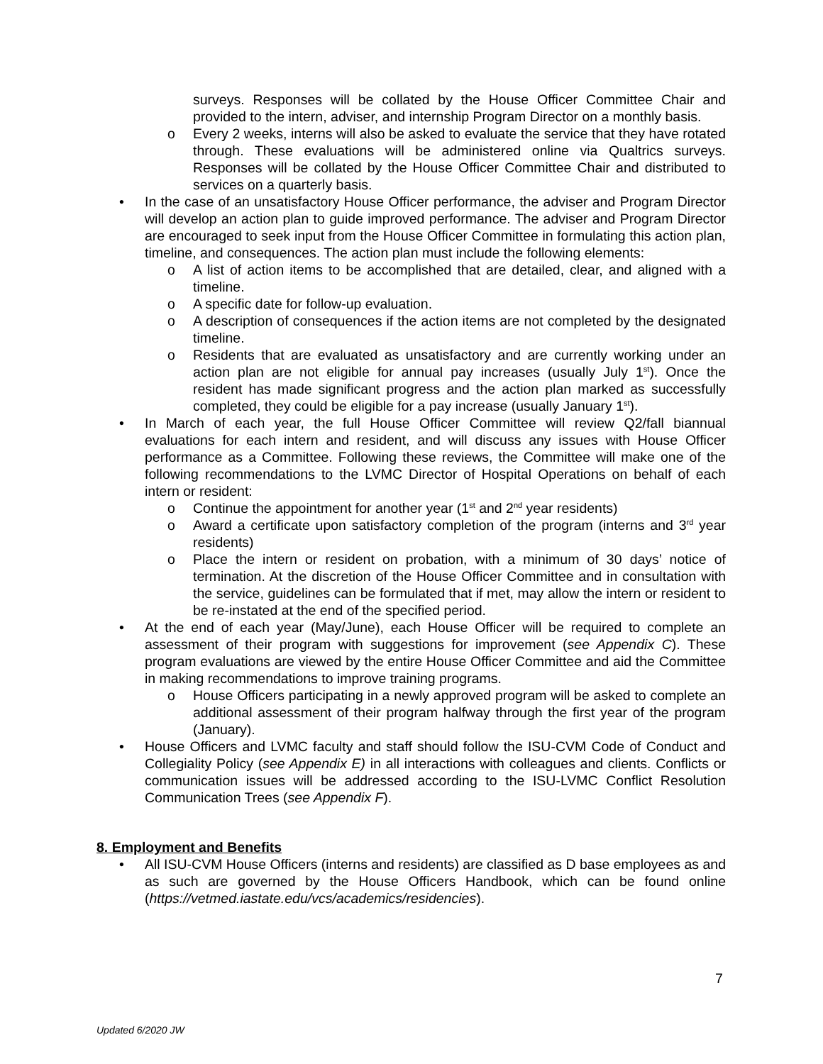surveys. Responses will be collated by the House Officer Committee Chair and provided to the intern, adviser, and internship Program Director on a monthly basis.
o Every 2 weeks, interns will also be asked to evaluate the service that they have rotated through. These evaluations will be administered online via Qualtrics surveys. Responses will be collated by the House Officer Committee Chair and distributed to services on a quarterly basis.
• In the case of an unsatisfactory House Officer performance, the adviser and Program Director will develop an action plan to guide improved performance. The adviser and Program Director are encouraged to seek input from the House Officer Committee in formulating this action plan, timeline, and consequences. The action plan must include the following elements:
o A list of action items to be accomplished that are detailed, clear, and aligned with a timeline.
o A specific date for follow-up evaluation.
o A description of consequences if the action items are not completed by the designated timeline.
o Residents that are evaluated as unsatisfactory and are currently working under an action plan are not eligible for annual pay increases (usually July 1<sup>st</sup>). Once the resident has made significant progress and the action plan marked as successfully completed, they could be eligible for a pay increase (usually January 1<sup>st</sup>).
• In March of each year, the full House Officer Committee will review Q2/fall biannual evaluations for each intern and resident, and will discuss any issues with House Officer performance as a Committee. Following these reviews, the Committee will make one of the following recommendations to the LVMC Director of Hospital Operations on behalf of each intern or resident:
o Continue the appointment for another year (1<sup>st</sup> and 2<sup>nd</sup> year residents)
o Award a certificate upon satisfactory completion of the program (interns and 3<sup>rd</sup> year residents)
o Place the intern or resident on probation, with a minimum of 30 days’ notice of termination. At the discretion of the House Officer Committee and in consultation with the service, guidelines can be formulated that if met, may allow the intern or resident to be re-instated at the end of the specified period.
• At the end of each year (May/June), each House Officer will be required to complete an assessment of their program with suggestions for improvement (see Appendix C). These program evaluations are viewed by the entire House Officer Committee and aid the Committee in making recommendations to improve training programs.
o House Officers participating in a newly approved program will be asked to complete an additional assessment of their program halfway through the first year of the program (January).
• House Officers and LVMC faculty and staff should follow the ISU-CVM Code of Conduct and Collegiality Policy (see Appendix E) in all interactions with colleagues and clients. Conflicts or communication issues will be addressed according to the ISU-LVMC Conflict Resolution Communication Trees (see Appendix F).
8. Employment and Benefits
• All ISU-CVM House Officers (interns and residents) are classified as D base employees as and as such are governed by the House Officers Handbook, which can be found online (https://vetmed.iastate.edu/vcs/academics/residencies).
7
Updated 6/2020 JW